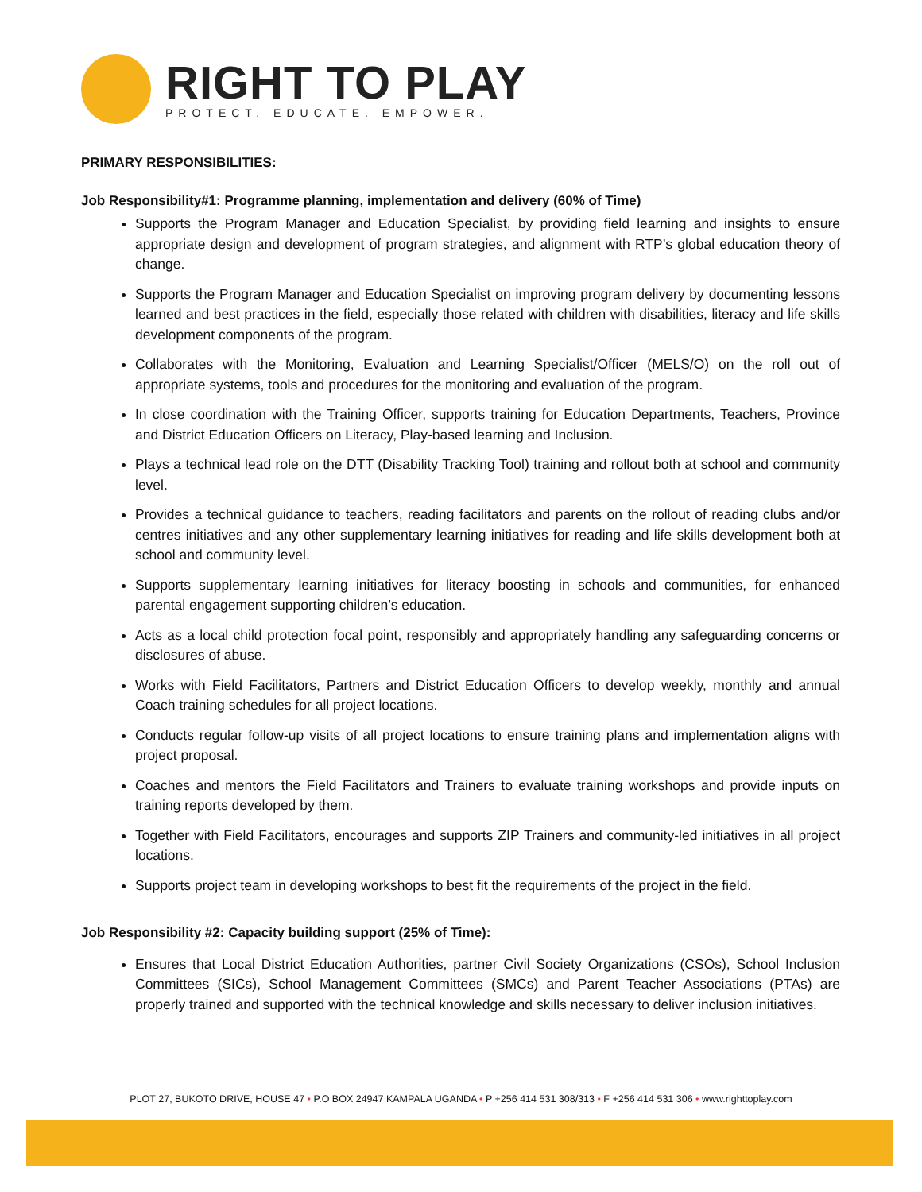RIGHT TO PLAY
PROTECT. EDUCATE. EMPOWER.
PRIMARY RESPONSIBILITIES:
Job Responsibility#1: Programme planning, implementation and delivery (60% of Time)
Supports the Program Manager and Education Specialist, by providing field learning and insights to ensure appropriate design and development of program strategies, and alignment with RTP’s global education theory of change.
Supports the Program Manager and Education Specialist on improving program delivery by documenting lessons learned and best practices in the field, especially those related with children with disabilities, literacy and life skills development components of the program.
Collaborates with the Monitoring, Evaluation and Learning Specialist/Officer (MELS/O) on the roll out of appropriate systems, tools and procedures for the monitoring and evaluation of the program.
In close coordination with the Training Officer, supports training for Education Departments, Teachers, Province and District Education Officers on Literacy, Play-based learning and Inclusion.
Plays a technical lead role on the DTT (Disability Tracking Tool) training and rollout both at school and community level.
Provides a technical guidance to teachers, reading facilitators and parents on the rollout of reading clubs and/or centres initiatives and any other supplementary learning initiatives for reading and life skills development both at school and community level.
Supports supplementary learning initiatives for literacy boosting in schools and communities, for enhanced parental engagement supporting children’s education.
Acts as a local child protection focal point, responsibly and appropriately handling any safeguarding concerns or disclosures of abuse.
Works with Field Facilitators, Partners and District Education Officers to develop weekly, monthly and annual Coach training schedules for all project locations.
Conducts regular follow-up visits of all project locations to ensure training plans and implementation aligns with project proposal.
Coaches and mentors the Field Facilitators and Trainers to evaluate training workshops and provide inputs on training reports developed by them.
Together with Field Facilitators, encourages and supports ZIP Trainers and community-led initiatives in all project locations.
Supports project team in developing workshops to best fit the requirements of the project in the field.
Job Responsibility #2: Capacity building support (25% of Time):
Ensures that Local District Education Authorities, partner Civil Society Organizations (CSOs), School Inclusion Committees (SICs), School Management Committees (SMCs) and Parent Teacher Associations (PTAs) are properly trained and supported with the technical knowledge and skills necessary to deliver inclusion initiatives.
PLOT 27, BUKOTO DRIVE, HOUSE 47 • P.O BOX 24947 KAMPALA UGANDA • P +256 414 531 308/313 • F +256 414 531 306 • www.righttoplay.com